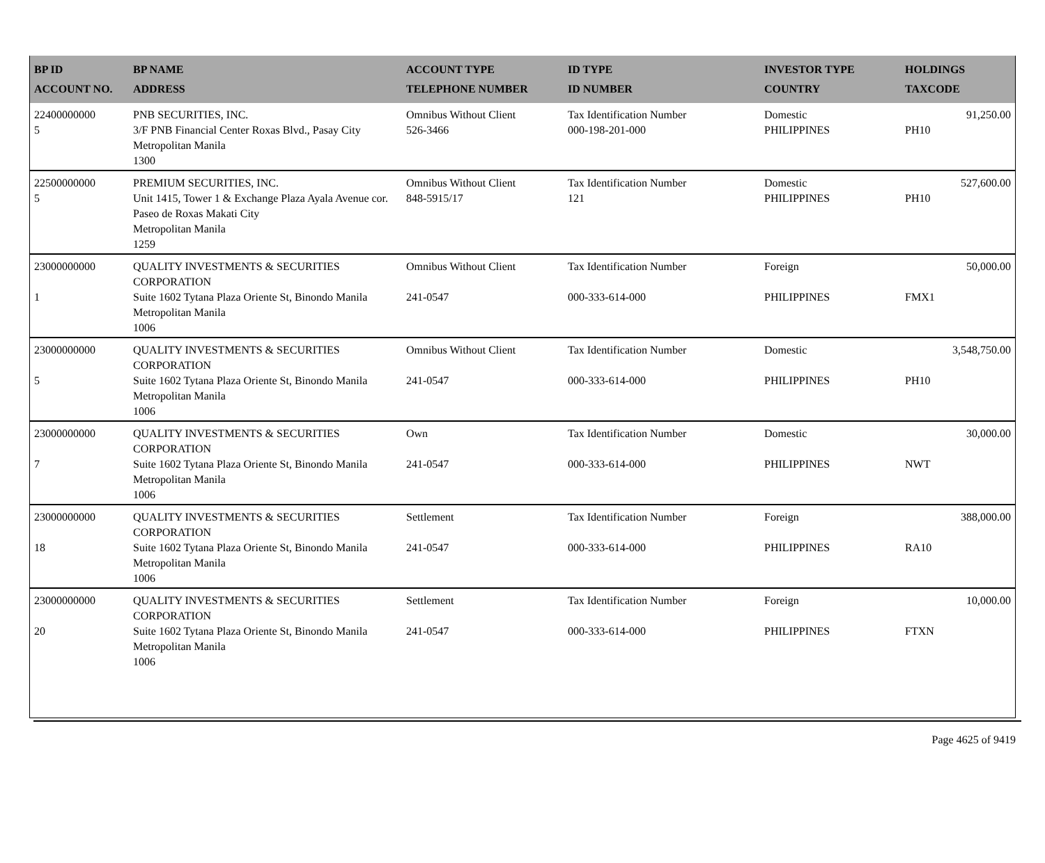| BP ID ACCOUNT NO. | BP NAME ADDRESS | ACCOUNT TYPE TELEPHONE NUMBER | ID TYPE ID NUMBER | INVESTOR TYPE COUNTRY | HOLDINGS TAXCODE |
| --- | --- | --- | --- | --- | --- |
| 22400000000 5 | PNB SECURITIES, INC. 3/F PNB Financial Center Roxas Blvd., Pasay City Metropolitan Manila 1300 | Omnibus Without Client 526-3466 | Tax Identification Number 000-198-201-000 | Domestic PHILIPPINES | 91,250.00 PH10 |
| 22500000000 5 | PREMIUM SECURITIES, INC. Unit 1415, Tower 1 & Exchange Plaza Ayala Avenue cor. Paseo de Roxas Makati City Metropolitan Manila 1259 | Omnibus Without Client 848-5915/17 | Tax Identification Number 121 | Domestic PHILIPPINES | 527,600.00 PH10 |
| 23000000000 1 | QUALITY INVESTMENTS & SECURITIES CORPORATION Suite 1602 Tytana Plaza Oriente St, Binondo Manila Metropolitan Manila 1006 | Omnibus Without Client 241-0547 | Tax Identification Number 000-333-614-000 | Foreign PHILIPPINES | 50,000.00 FMX1 |
| 23000000000 5 | QUALITY INVESTMENTS & SECURITIES CORPORATION Suite 1602 Tytana Plaza Oriente St, Binondo Manila Metropolitan Manila 1006 | Omnibus Without Client 241-0547 | Tax Identification Number 000-333-614-000 | Domestic PHILIPPINES | 3,548,750.00 PH10 |
| 23000000000 7 | QUALITY INVESTMENTS & SECURITIES CORPORATION Suite 1602 Tytana Plaza Oriente St, Binondo Manila Metropolitan Manila 1006 | Own 241-0547 | Tax Identification Number 000-333-614-000 | Domestic PHILIPPINES | 30,000.00 NWT |
| 23000000000 18 | QUALITY INVESTMENTS & SECURITIES CORPORATION Suite 1602 Tytana Plaza Oriente St, Binondo Manila Metropolitan Manila 1006 | Settlement 241-0547 | Tax Identification Number 000-333-614-000 | Foreign PHILIPPINES | 388,000.00 RA10 |
| 23000000000 20 | QUALITY INVESTMENTS & SECURITIES CORPORATION Suite 1602 Tytana Plaza Oriente St, Binondo Manila Metropolitan Manila 1006 | Settlement 241-0547 | Tax Identification Number 000-333-614-000 | Foreign PHILIPPINES | 10,000.00 FTXN |
Page 4625 of 9419